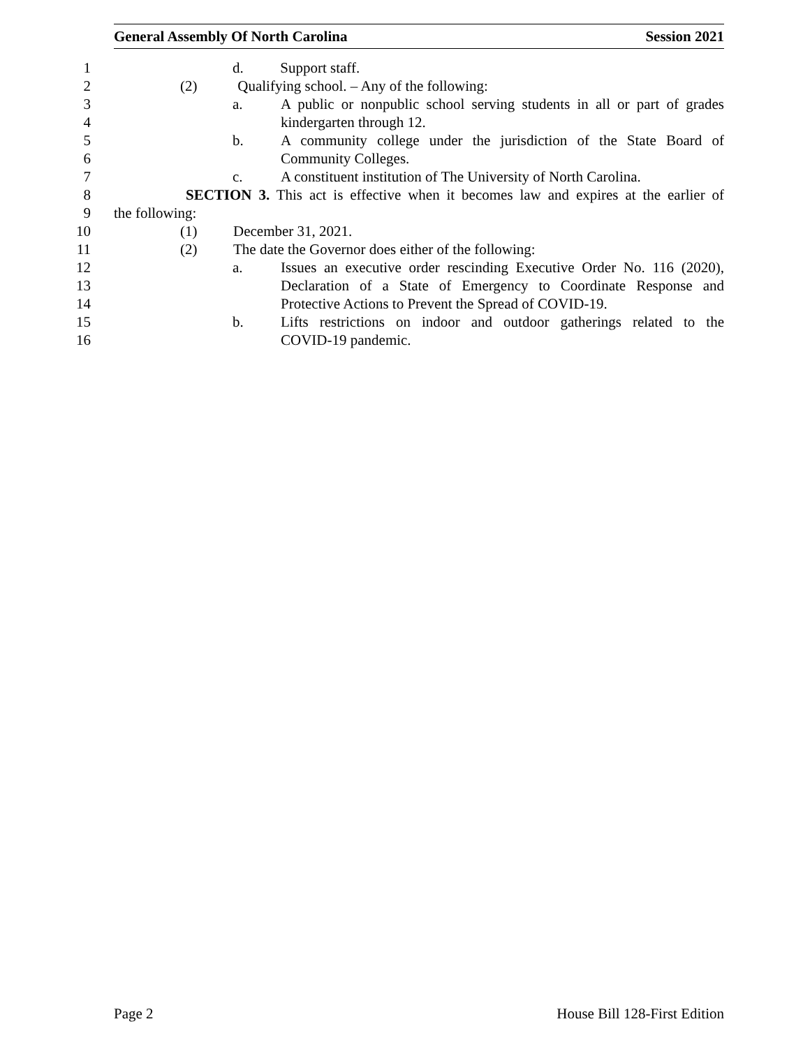General Assembly Of North Carolina Session 2021
1 d. Support staff.
2 (2) Qualifying school. – Any of the following:
3 a. A public or nonpublic school serving students in all or part of grades
4 kindergarten through 12.
5 b. A community college under the jurisdiction of the State Board of
6 Community Colleges.
7 c. A constituent institution of The University of North Carolina.
8 SECTION 3. This act is effective when it becomes law and expires at the earlier of
9 the following:
10 (1) December 31, 2021.
11 (2) The date the Governor does either of the following:
12 a. Issues an executive order rescinding Executive Order No. 116 (2020),
13 Declaration of a State of Emergency to Coordinate Response and
14 Protective Actions to Prevent the Spread of COVID-19.
15 b. Lifts restrictions on indoor and outdoor gatherings related to the
16 COVID-19 pandemic.
Page 2 House Bill 128-First Edition